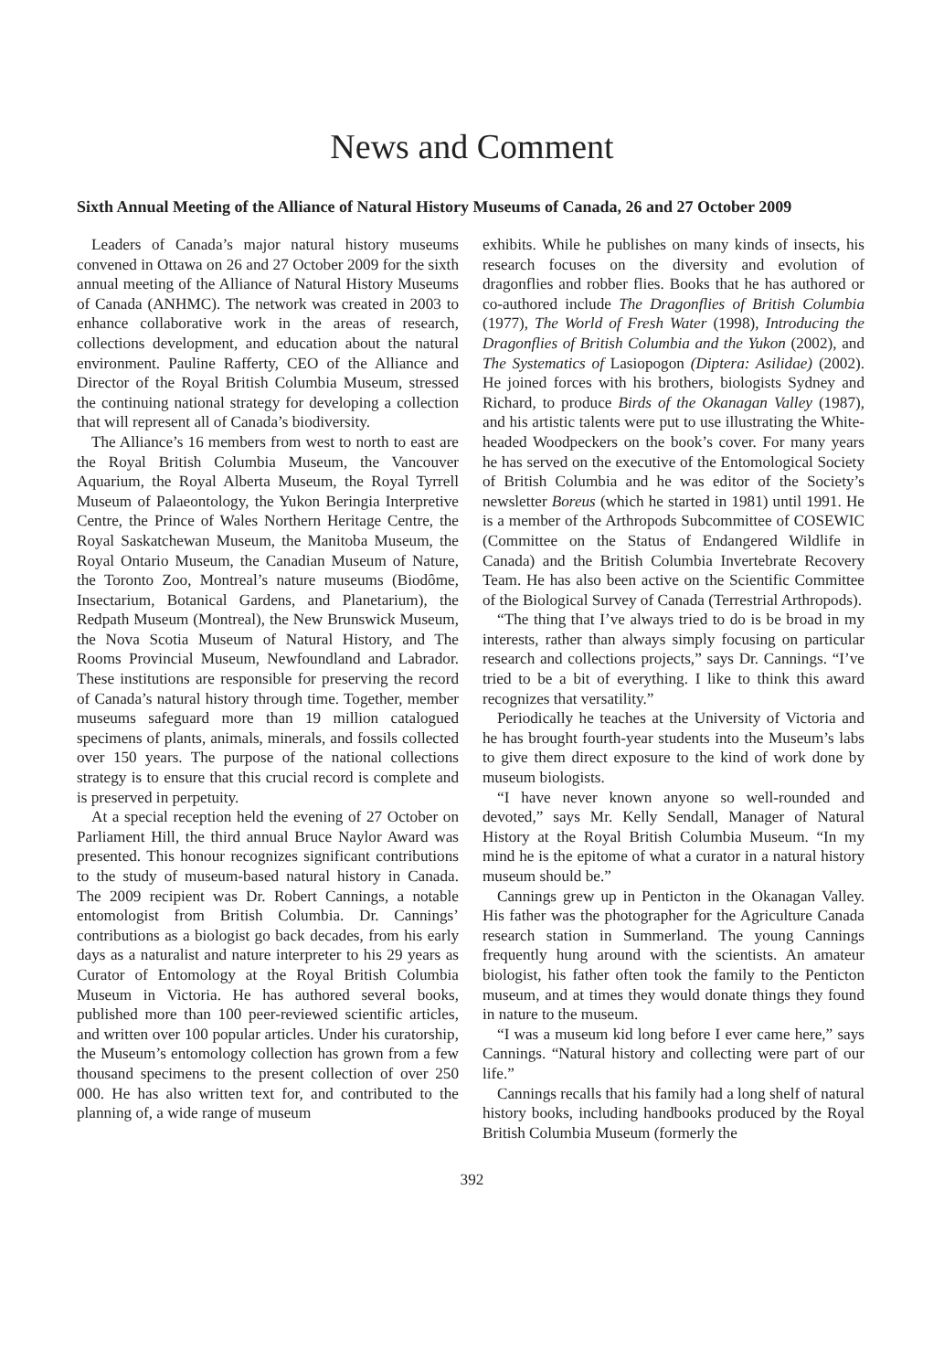News and Comment
Sixth Annual Meeting of the Alliance of Natural History Museums of Canada, 26 and 27 October 2009
Leaders of Canada’s major natural history museums convened in Ottawa on 26 and 27 October 2009 for the sixth annual meeting of the Alliance of Natural History Museums of Canada (ANHMC). The network was created in 2003 to enhance collaborative work in the areas of research, collections development, and education about the natural environment. Pauline Rafferty, CEO of the Alliance and Director of the Royal British Columbia Museum, stressed the continuing national strategy for developing a collection that will represent all of Canada’s biodiversity.
The Alliance’s 16 members from west to north to east are the Royal British Columbia Museum, the Vancouver Aquarium, the Royal Alberta Museum, the Royal Tyrrell Museum of Palaeontology, the Yukon Beringia Interpretive Centre, the Prince of Wales Northern Heritage Centre, the Royal Saskatchewan Museum, the Manitoba Museum, the Royal Ontario Museum, the Canadian Museum of Nature, the Toronto Zoo, Montreal’s nature museums (Biodôme, Insectarium, Botanical Gardens, and Planetarium), the Redpath Museum (Montreal), the New Brunswick Museum, the Nova Scotia Museum of Natural History, and The Rooms Provincial Museum, Newfoundland and Labrador. These institutions are responsible for preserving the record of Canada’s natural history through time. Together, member museums safeguard more than 19 million catalogued specimens of plants, animals, minerals, and fossils collected over 150 years. The purpose of the national collections strategy is to ensure that this crucial record is complete and is preserved in perpetuity.
At a special reception held the evening of 27 October on Parliament Hill, the third annual Bruce Naylor Award was presented. This honour recognizes significant contributions to the study of museum-based natural history in Canada. The 2009 recipient was Dr. Robert Cannings, a notable entomologist from British Columbia. Dr. Cannings’ contributions as a biologist go back decades, from his early days as a naturalist and nature interpreter to his 29 years as Curator of Entomology at the Royal British Columbia Museum in Victoria. He has authored several books, published more than 100 peer-reviewed scientific articles, and written over 100 popular articles. Under his curatorship, the Museum’s entomology collection has grown from a few thousand specimens to the present collection of over 250 000. He has also written text for, and contributed to the planning of, a wide range of museum
exhibits. While he publishes on many kinds of insects, his research focuses on the diversity and evolution of dragonflies and robber flies. Books that he has authored or co-authored include The Dragonflies of British Columbia (1977), The World of Fresh Water (1998), Introducing the Dragonflies of British Columbia and the Yukon (2002), and The Systematics of Lasiopogon (Diptera: Asilidae) (2002). He joined forces with his brothers, biologists Sydney and Richard, to produce Birds of the Okanagan Valley (1987), and his artistic talents were put to use illustrating the White-headed Woodpeckers on the book’s cover. For many years he has served on the executive of the Entomological Society of British Columbia and he was editor of the Society’s newsletter Boreus (which he started in 1981) until 1991. He is a member of the Arthropods Subcommittee of COSEWIC (Committee on the Status of Endangered Wildlife in Canada) and the British Columbia Invertebrate Recovery Team. He has also been active on the Scientific Committee of the Biological Survey of Canada (Terrestrial Arthropods).
“The thing that I’ve always tried to do is be broad in my interests, rather than always simply focusing on particular research and collections projects,” says Dr. Cannings. “I’ve tried to be a bit of everything. I like to think this award recognizes that versatility.”
Periodically he teaches at the University of Victoria and he has brought fourth-year students into the Museum’s labs to give them direct exposure to the kind of work done by museum biologists.
“I have never known anyone so well-rounded and devoted,” says Mr. Kelly Sendall, Manager of Natural History at the Royal British Columbia Museum. “In my mind he is the epitome of what a curator in a natural history museum should be.”
Cannings grew up in Penticton in the Okanagan Valley. His father was the photographer for the Agriculture Canada research station in Summerland. The young Cannings frequently hung around with the scientists. An amateur biologist, his father often took the family to the Penticton museum, and at times they would donate things they found in nature to the museum.
“I was a museum kid long before I ever came here,” says Cannings. “Natural history and collecting were part of our life.”
Cannings recalls that his family had a long shelf of natural history books, including handbooks produced by the Royal British Columbia Museum (formerly the
392